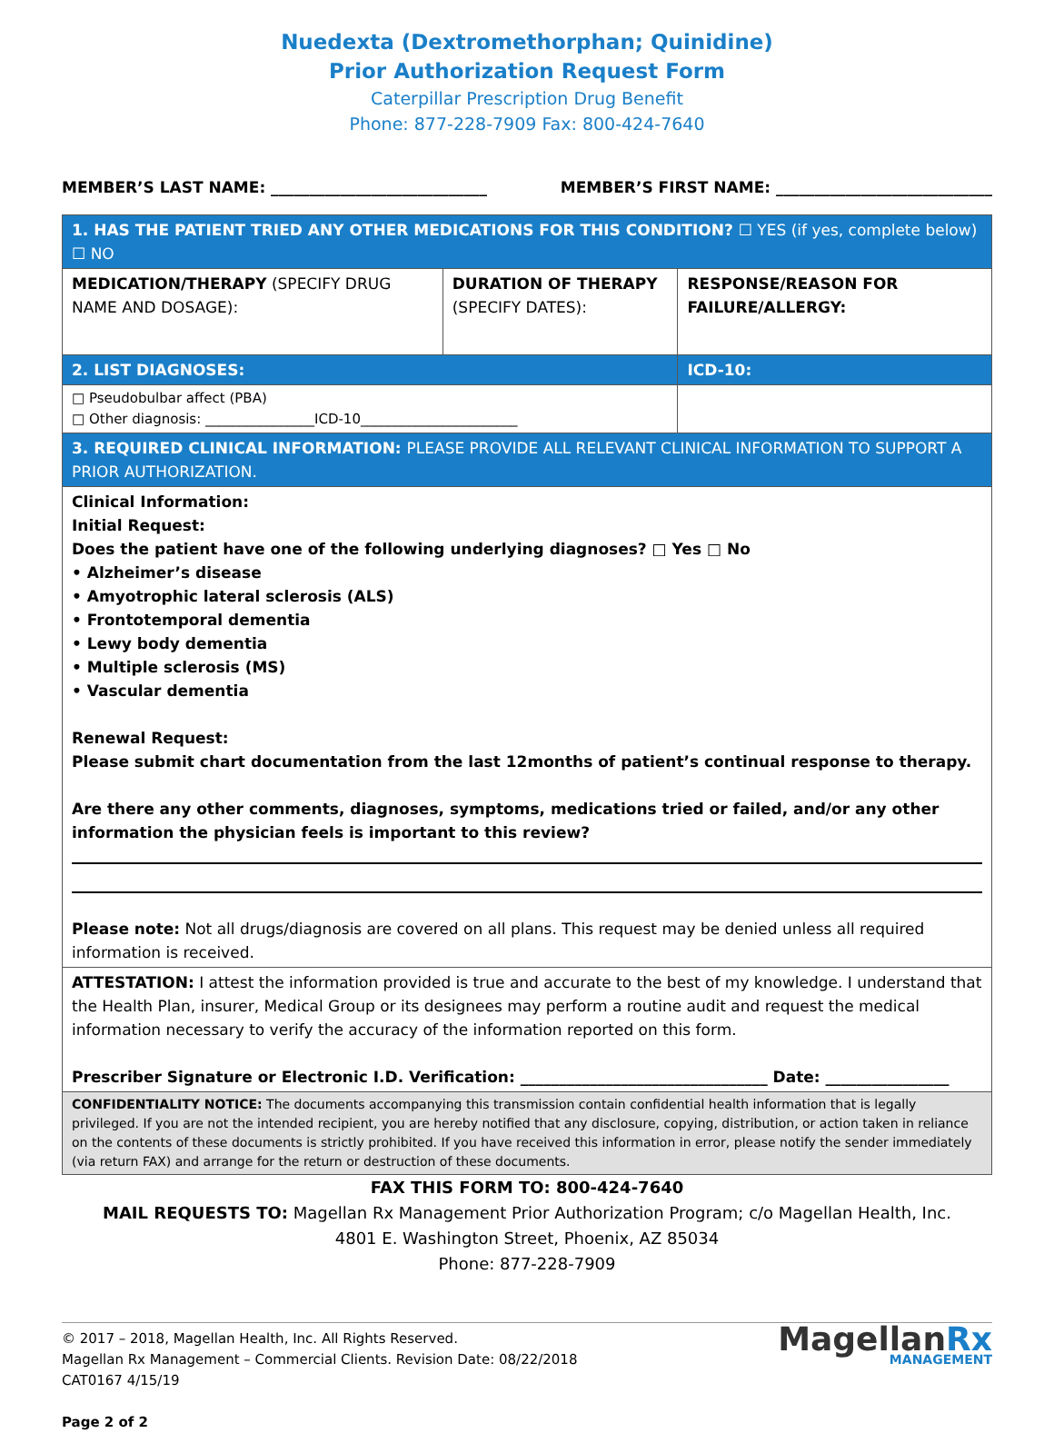Nuedexta (Dextromethorphan; Quinidine)
Prior Authorization Request Form
Caterpillar Prescription Drug Benefit
Phone: 877-228-7909 Fax: 800-424-7640
MEMBER’S LAST NAME: ____________________________
MEMBER’S FIRST NAME: ____________________________
| 1. HAS THE PATIENT TRIED ANY OTHER MEDICATIONS FOR THIS CONDITION? ☐ YES (if yes, complete below) ☐ NO | | |
| MEDICATION/THERAPY (SPECIFY DRUG NAME AND DOSAGE): | DURATION OF THERAPY (SPECIFY DATES): | RESPONSE/REASON FOR FAILURE/ALLERGY: |
| 2. LIST DIAGNOSES: | | ICD-10: |
| □ Pseudobulbar affect (PBA) □ Other diagnosis: ________________ICD-10_______________________ | | |
| 3. REQUIRED CLINICAL INFORMATION: PLEASE PROVIDE ALL RELEVANT CLINICAL INFORMATION TO SUPPORT A PRIOR AUTHORIZATION. | | |
| Clinical Information: Initial Request: Does the patient have one of the following underlying diagnoses? □ Yes □ No • Alzheimer’s disease • Amyotrophic lateral sclerosis (ALS) • Frontotemporal dementia • Lewy body dementia • Multiple sclerosis (MS) • Vascular dementia Renewal Request: Please submit chart documentation from the last 12months of patient’s continual response to therapy. Are there any other comments, diagnoses, symptoms, medications tried or failed, and/or any other information the physician feels is important to this review? Please note: Not all drugs/diagnosis are covered on all plans. This request may be denied unless all required information is received. | | |
| ATTESTATION: I attest the information provided is true and accurate to the best of my knowledge. I understand that the Health Plan, insurer, Medical Group or its designees may perform a routine audit and request the medical information necessary to verify the accuracy of the information reported on this form. Prescriber Signature or Electronic I.D. Verification: ________________________________ Date: ________________ | | |
| CONFIDENTIALITY NOTICE: The documents accompanying this transmission contain confidential health information that is legally privileged. If you are not the intended recipient, you are hereby notified that any disclosure, copying, distribution, or action taken in reliance on the contents of these documents is strictly prohibited. If you have received this information in error, please notify the sender immediately (via return FAX) and arrange for the return or destruction of these documents. | | |
FAX THIS FORM TO: 800-424-7640
MAIL REQUESTS TO: Magellan Rx Management Prior Authorization Program; c/o Magellan Health, Inc.
4801 E. Washington Street, Phoenix, AZ 85034
Phone: 877-228-7909
© 2017 – 2018, Magellan Health, Inc. All Rights Reserved.
Magellan Rx Management – Commercial Clients. Revision Date: 08/22/2018
CAT0167 4/15/19
Page 2 of 2
MagellanRx
MANAGEMENT